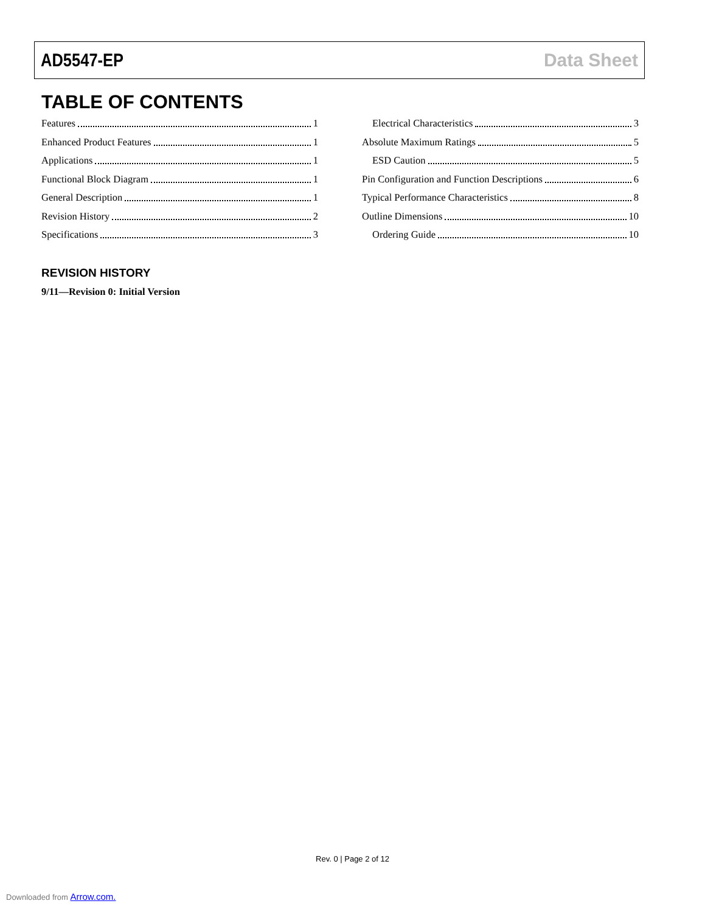AD5547-EP Data Sheet
TABLE OF CONTENTS
Features 1
Enhanced Product Features 1
Applications 1
Functional Block Diagram 1
General Description 1
Revision History 2
Specifications 3
Electrical Characteristics 3
Absolute Maximum Ratings 5
ESD Caution 5
Pin Configuration and Function Descriptions 6
Typical Performance Characteristics 8
Outline Dimensions 10
Ordering Guide 10
REVISION HISTORY
9/11—Revision 0: Initial Version
Rev. 0 | Page 2 of 12
Downloaded from Arrow.com.